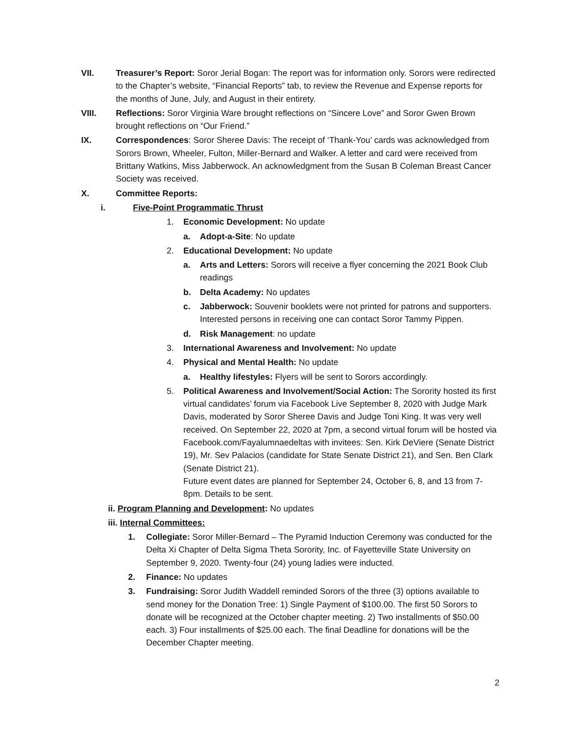VII. Treasurer’s Report: Soror Jerial Bogan: The report was for information only. Sorors were redirected to the Chapter’s website, “Financial Reports” tab, to review the Revenue and Expense reports for the months of June, July, and August in their entirety.
VIII. Reflections: Soror Virginia Ware brought reflections on “Sincere Love” and Soror Gwen Brown brought reflections on “Our Friend.”
IX. Correspondences: Soror Sheree Davis: The receipt of ‘Thank-You’ cards was acknowledged from Sorors Brown, Wheeler, Fulton, Miller-Bernard and Walker. A letter and card were received from Brittany Watkins, Miss Jabberwock. An acknowledgment from the Susan B Coleman Breast Cancer Society was received.
X. Committee Reports:
i. Five-Point Programmatic Thrust
1. Economic Development: No update
a. Adopt-a-Site: No update
2. Educational Development: No update
a. Arts and Letters: Sorors will receive a flyer concerning the 2021 Book Club readings
b. Delta Academy: No updates
c. Jabberwock: Souvenir booklets were not printed for patrons and supporters. Interested persons in receiving one can contact Soror Tammy Pippen.
d. Risk Management: no update
3. International Awareness and Involvement: No update
4. Physical and Mental Health: No update
a. Healthy lifestyles: Flyers will be sent to Sorors accordingly.
5. Political Awareness and Involvement/Social Action: The Sorority hosted its first virtual candidates’ forum via Facebook Live September 8, 2020 with Judge Mark Davis, moderated by Soror Sheree Davis and Judge Toni King. It was very well received. On September 22, 2020 at 7pm, a second virtual forum will be hosted via Facebook.com/Fayalumnaedeltas with invitees: Sen. Kirk DeViere (Senate District 19), Mr. Sev Palacios (candidate for State Senate District 21), and Sen. Ben Clark (Senate District 21).
Future event dates are planned for September 24, October 6, 8, and 13 from 7-8pm. Details to be sent.
ii. Program Planning and Development: No updates
iii. Internal Committees:
1. Collegiate: Soror Miller-Bernard – The Pyramid Induction Ceremony was conducted for the Delta Xi Chapter of Delta Sigma Theta Sorority, Inc. of Fayetteville State University on September 9, 2020. Twenty-four (24) young ladies were inducted.
2. Finance: No updates
3. Fundraising: Soror Judith Waddell reminded Sorors of the three (3) options available to send money for the Donation Tree: 1) Single Payment of $100.00. The first 50 Sorors to donate will be recognized at the October chapter meeting. 2) Two installments of $50.00 each. 3) Four installments of $25.00 each. The final Deadline for donations will be the December Chapter meeting.
2